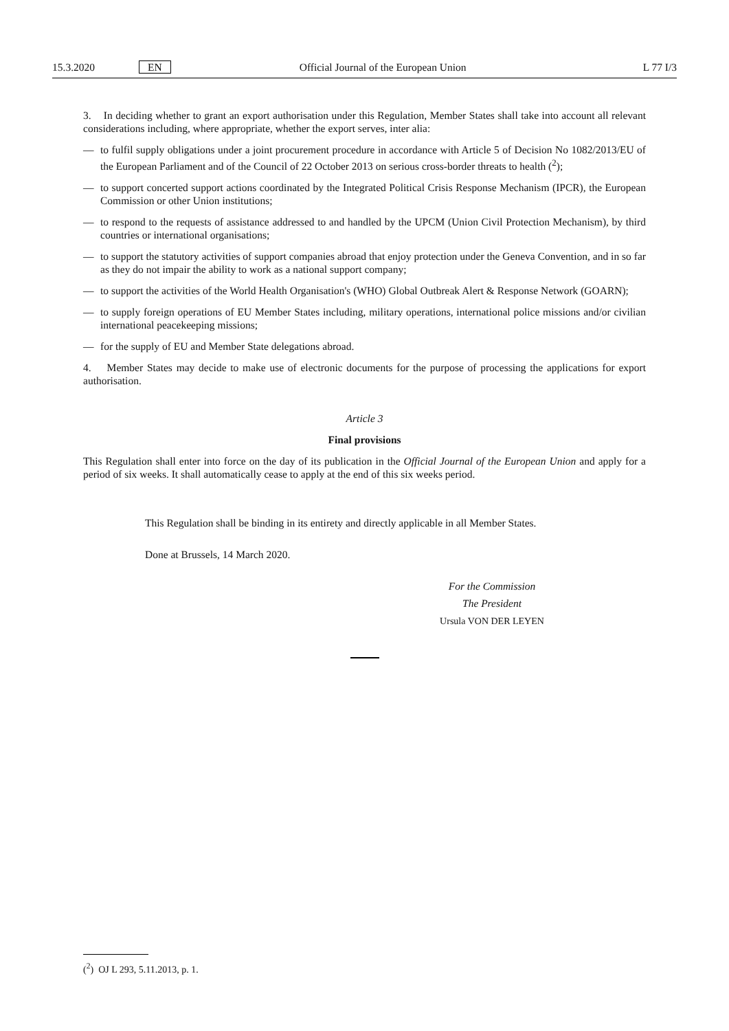15.3.2020 EN Official Journal of the European Union L 77 I/3
3. In deciding whether to grant an export authorisation under this Regulation, Member States shall take into account all relevant considerations including, where appropriate, whether the export serves, inter alia:
— to fulfil supply obligations under a joint procurement procedure in accordance with Article 5 of Decision No 1082/2013/EU of the European Parliament and of the Council of 22 October 2013 on serious cross-border threats to health (<sup>2</sup>);
— to support concerted support actions coordinated by the Integrated Political Crisis Response Mechanism (IPCR), the European Commission or other Union institutions;
— to respond to the requests of assistance addressed to and handled by the UPCM (Union Civil Protection Mechanism), by third countries or international organisations;
— to support the statutory activities of support companies abroad that enjoy protection under the Geneva Convention, and in so far as they do not impair the ability to work as a national support company;
— to support the activities of the World Health Organisation's (WHO) Global Outbreak Alert & Response Network (GOARN);
— to supply foreign operations of EU Member States including, military operations, international police missions and/or civilian international peacekeeping missions;
— for the supply of EU and Member State delegations abroad.
4. Member States may decide to make use of electronic documents for the purpose of processing the applications for export authorisation.
Article 3
Final provisions
This Regulation shall enter into force on the day of its publication in the Official Journal of the European Union and apply for a period of six weeks. It shall automatically cease to apply at the end of this six weeks period.
This Regulation shall be binding in its entirety and directly applicable in all Member States.
Done at Brussels, 14 March 2020.
For the Commission
The President
Ursula VON DER LEYEN
(<sup>2</sup>) OJ L 293, 5.11.2013, p. 1.